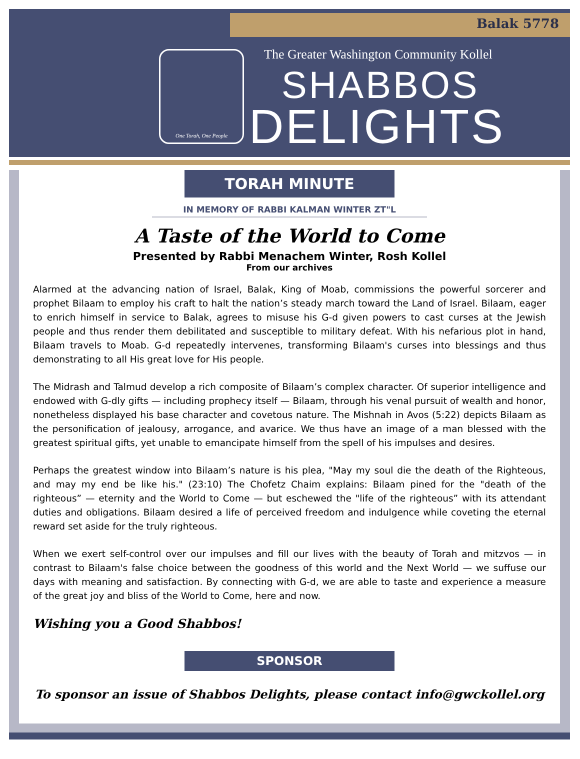Balak 5778
One Torah, One People
The Greater Washington Community Kollel
SHABBOS
DELIGHTS
TORAH MINUTE
IN MEMORY OF RABBI KALMAN WINTER ZT"L
A Taste of the World to Come
Presented by Rabbi Menachem Winter, Rosh Kollel
From our archives
Alarmed at the advancing nation of Israel, Balak, King of Moab, commissions the powerful sorcerer and prophet Bilaam to employ his craft to halt the nation’s steady march toward the Land of Israel. Bilaam, eager to enrich himself in service to Balak, agrees to misuse his G-d given powers to cast curses at the Jewish people and thus render them debilitated and susceptible to military defeat. With his nefarious plot in hand, Bilaam travels to Moab. G-d repeatedly intervenes, transforming Bilaam's curses into blessings and thus demonstrating to all His great love for His people.
The Midrash and Talmud develop a rich composite of Bilaam’s complex character. Of superior intelligence and endowed with G-dly gifts — including prophecy itself — Bilaam, through his venal pursuit of wealth and honor, nonetheless displayed his base character and covetous nature. The Mishnah in Avos (5:22) depicts Bilaam as the personification of jealousy, arrogance, and avarice. We thus have an image of a man blessed with the greatest spiritual gifts, yet unable to emancipate himself from the spell of his impulses and desires.
Perhaps the greatest window into Bilaam’s nature is his plea, "May my soul die the death of the Righteous, and may my end be like his." (23:10) The Chofetz Chaim explains: Bilaam pined for the "death of the righteous” — eternity and the World to Come — but eschewed the "life of the righteous” with its attendant duties and obligations. Bilaam desired a life of perceived freedom and indulgence while coveting the eternal reward set aside for the truly righteous.
When we exert self-control over our impulses and fill our lives with the beauty of Torah and mitzvos — in contrast to Bilaam's false choice between the goodness of this world and the Next World — we suffuse our days with meaning and satisfaction. By connecting with G-d, we are able to taste and experience a measure of the great joy and bliss of the World to Come, here and now.
Wishing you a Good Shabbos!
SPONSOR
To sponsor an issue of Shabbos Delights, please contact info@gwckollel.org